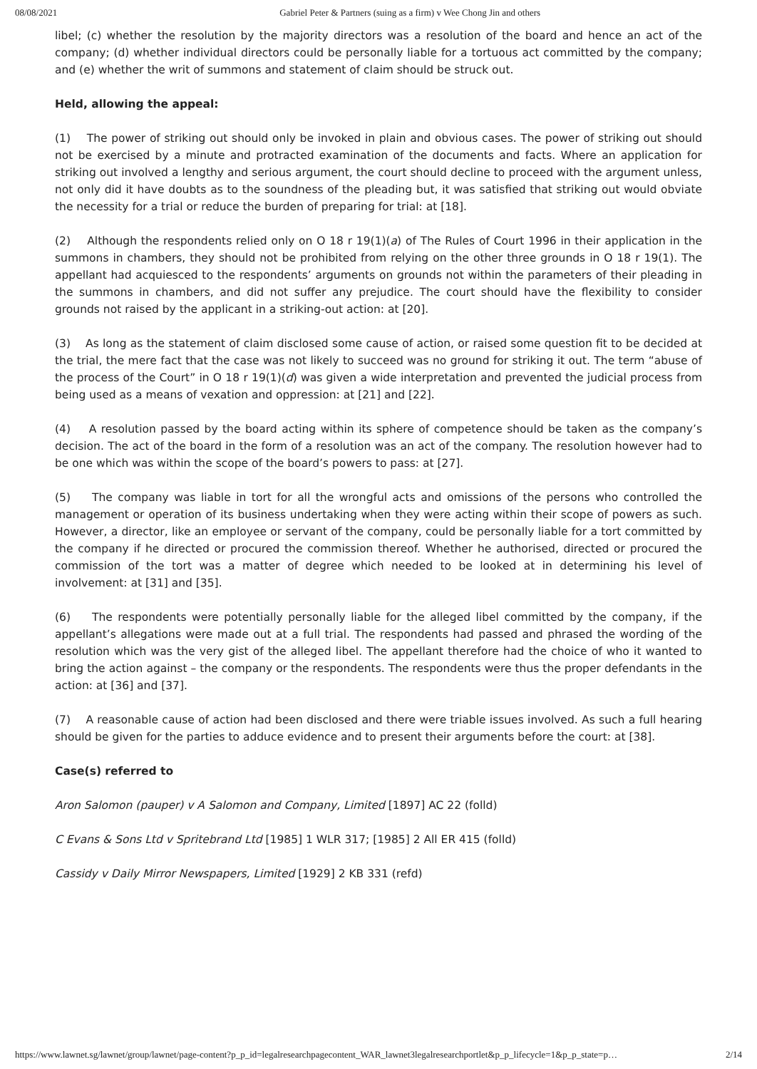08/08/2021 Gabriel Peter & Partners (suing as a firm) v Wee Chong Jin and others
libel; (c) whether the resolution by the majority directors was a resolution of the board and hence an act of the company; (d) whether individual directors could be personally liable for a tortuous act committed by the company; and (e) whether the writ of summons and statement of claim should be struck out.
Held, allowing the appeal:
(1) The power of striking out should only be invoked in plain and obvious cases. The power of striking out should not be exercised by a minute and protracted examination of the documents and facts. Where an application for striking out involved a lengthy and serious argument, the court should decline to proceed with the argument unless, not only did it have doubts as to the soundness of the pleading but, it was satisfied that striking out would obviate the necessity for a trial or reduce the burden of preparing for trial: at [18].
(2) Although the respondents relied only on O 18 r 19(1)(a) of The Rules of Court 1996 in their application in the summons in chambers, they should not be prohibited from relying on the other three grounds in O 18 r 19(1). The appellant had acquiesced to the respondents’ arguments on grounds not within the parameters of their pleading in the summons in chambers, and did not suffer any prejudice. The court should have the flexibility to consider grounds not raised by the applicant in a striking-out action: at [20].
(3) As long as the statement of claim disclosed some cause of action, or raised some question fit to be decided at the trial, the mere fact that the case was not likely to succeed was no ground for striking it out. The term “abuse of the process of the Court” in O 18 r 19(1)(d) was given a wide interpretation and prevented the judicial process from being used as a means of vexation and oppression: at [21] and [22].
(4) A resolution passed by the board acting within its sphere of competence should be taken as the company’s decision. The act of the board in the form of a resolution was an act of the company. The resolution however had to be one which was within the scope of the board’s powers to pass: at [27].
(5) The company was liable in tort for all the wrongful acts and omissions of the persons who controlled the management or operation of its business undertaking when they were acting within their scope of powers as such. However, a director, like an employee or servant of the company, could be personally liable for a tort committed by the company if he directed or procured the commission thereof. Whether he authorised, directed or procured the commission of the tort was a matter of degree which needed to be looked at in determining his level of involvement: at [31] and [35].
(6) The respondents were potentially personally liable for the alleged libel committed by the company, if the appellant’s allegations were made out at a full trial. The respondents had passed and phrased the wording of the resolution which was the very gist of the alleged libel. The appellant therefore had the choice of who it wanted to bring the action against – the company or the respondents. The respondents were thus the proper defendants in the action: at [36] and [37].
(7) A reasonable cause of action had been disclosed and there were triable issues involved. As such a full hearing should be given for the parties to adduce evidence and to present their arguments before the court: at [38].
Case(s) referred to
Aron Salomon (pauper) v A Salomon and Company, Limited [1897] AC 22 (folld)
C Evans & Sons Ltd v Spritebrand Ltd [1985] 1 WLR 317; [1985] 2 All ER 415 (folld)
Cassidy v Daily Mirror Newspapers, Limited [1929] 2 KB 331 (refd)
https://www.lawnet.sg/lawnet/group/lawnet/page-content?p_p_id=legalresearchpagecontent_WAR_lawnet3legalresearchportlet&p_p_lifecycle=1&p_p_state=p… 2/14